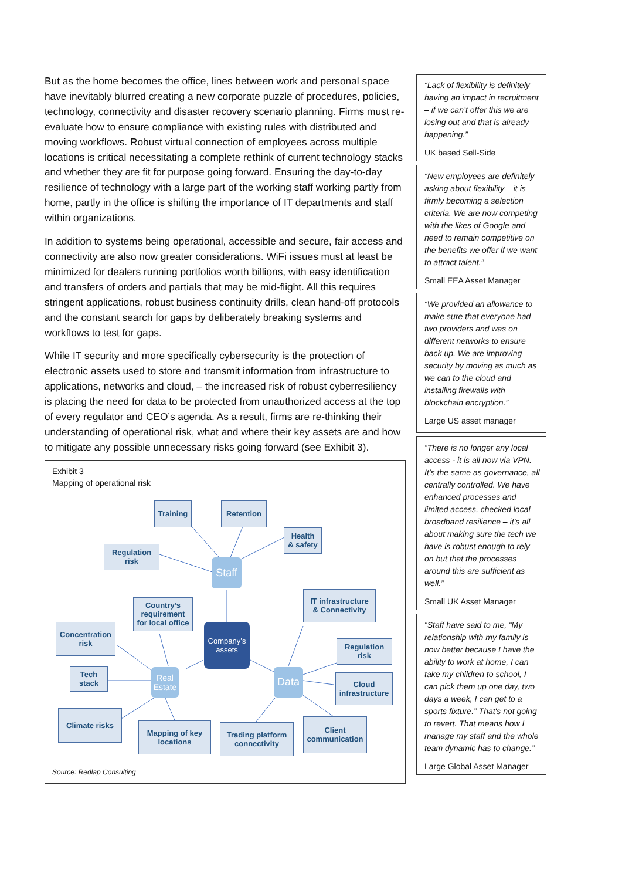But as the home becomes the office, lines between work and personal space have inevitably blurred creating a new corporate puzzle of procedures, policies, technology, connectivity and disaster recovery scenario planning. Firms must re-evaluate how to ensure compliance with existing rules with distributed and moving workflows. Robust virtual connection of employees across multiple locations is critical necessitating a complete rethink of current technology stacks and whether they are fit for purpose going forward. Ensuring the day-to-day resilience of technology with a large part of the working staff working partly from home, partly in the office is shifting the importance of IT departments and staff within organizations.
In addition to systems being operational, accessible and secure, fair access and connectivity are also now greater considerations. WiFi issues must at least be minimized for dealers running portfolios worth billions, with easy identification and transfers of orders and partials that may be mid-flight. All this requires stringent applications, robust business continuity drills, clean hand-off protocols and the constant search for gaps by deliberately breaking systems and workflows to test for gaps.
While IT security and more specifically cybersecurity is the protection of electronic assets used to store and transmit information from infrastructure to applications, networks and cloud, – the increased risk of robust cyberresiliency is placing the need for data to be protected from unauthorized access at the top of every regulator and CEO’s agenda. As a result, firms are re-thinking their understanding of operational risk, what and where their key assets are and how to mitigate any possible unnecessary risks going forward (see Exhibit 3).
Exhibit 3
Mapping of operational risk
Training
Retention
Health
& safety
Regulation
risk
Staff
Country’s
requirement
for local office
IT infrastructure
& Connectivity
Company’s
assets
Concentration
risk
Regulation
risk
Tech
stack
Real
Estate
Data
Cloud
infrastructure
Climate risks
Mapping of key
locations
Trading platform
connectivity
Client
communication
Source: Redlap Consulting
“Lack of flexibility is definitely having an impact in recruitment – if we can’t offer this we are losing out and that is already happening.”
UK based Sell-Side
“New employees are definitely asking about flexibility – it is firmly becoming a selection criteria. We are now competing with the likes of Google and need to remain competitive on the benefits we offer if we want to attract talent.”
Small EEA Asset Manager
“We provided an allowance to make sure that everyone had two providers and was on different networks to ensure back up. We are improving security by moving as much as we can to the cloud and installing firewalls with blockchain encryption.”
Large US asset manager
“There is no longer any local access - it is all now via VPN. It’s the same as governance, all centrally controlled. We have enhanced processes and limited access, checked local broadband resilience – it’s all about making sure the tech we have is robust enough to rely on but that the processes around this are sufficient as well.”
Small UK Asset Manager
“Staff have said to me, “My relationship with my family is now better because I have the ability to work at home, I can take my children to school, I can pick them up one day, two days a week, I can get to a sports fixture.” That's not going to revert. That means how I manage my staff and the whole team dynamic has to change.”
Large Global Asset Manager